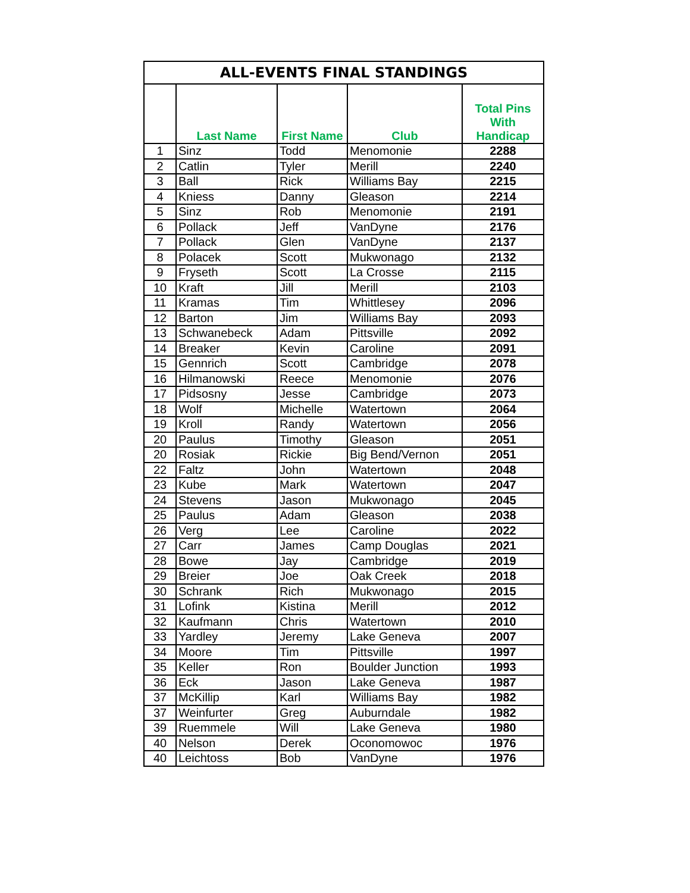| ALL-EVENTS FINAL STANDINGS | | | | |
| --- | --- | --- | --- | --- |
| | Last Name | First Name | Club | Total Pins With Handicap |
| 1 | Sinz | Todd | Menomonie | 2288 |
| 2 | Catlin | Tyler | Merill | 2240 |
| 3 | Ball | Rick | Williams Bay | 2215 |
| 4 | Kniess | Danny | Gleason | 2214 |
| 5 | Sinz | Rob | Menomonie | 2191 |
| 6 | Pollack | Jeff | VanDyne | 2176 |
| 7 | Pollack | Glen | VanDyne | 2137 |
| 8 | Polacek | Scott | Mukwonago | 2132 |
| 9 | Fryseth | Scott | La Crosse | 2115 |
| 10 | Kraft | Jill | Merill | 2103 |
| 11 | Kramas | Tim | Whittlesey | 2096 |
| 12 | Barton | Jim | Williams Bay | 2093 |
| 13 | Schwanebeck | Adam | Pittsville | 2092 |
| 14 | Breaker | Kevin | Caroline | 2091 |
| 15 | Gennrich | Scott | Cambridge | 2078 |
| 16 | Hilmanowski | Reece | Menomonie | 2076 |
| 17 | Pidsosny | Jesse | Cambridge | 2073 |
| 18 | Wolf | Michelle | Watertown | 2064 |
| 19 | Kroll | Randy | Watertown | 2056 |
| 20 | Paulus | Timothy | Gleason | 2051 |
| 20 | Rosiak | Rickie | Big Bend/Vernon | 2051 |
| 22 | Faltz | John | Watertown | 2048 |
| 23 | Kube | Mark | Watertown | 2047 |
| 24 | Stevens | Jason | Mukwonago | 2045 |
| 25 | Paulus | Adam | Gleason | 2038 |
| 26 | Verg | Lee | Caroline | 2022 |
| 27 | Carr | James | Camp Douglas | 2021 |
| 28 | Bowe | Jay | Cambridge | 2019 |
| 29 | Breier | Joe | Oak Creek | 2018 |
| 30 | Schrank | Rich | Mukwonago | 2015 |
| 31 | Lofink | Kistina | Merill | 2012 |
| 32 | Kaufmann | Chris | Watertown | 2010 |
| 33 | Yardley | Jeremy | Lake Geneva | 2007 |
| 34 | Moore | Tim | Pittsville | 1997 |
| 35 | Keller | Ron | Boulder Junction | 1993 |
| 36 | Eck | Jason | Lake Geneva | 1987 |
| 37 | McKillip | Karl | Williams Bay | 1982 |
| 37 | Weinfurter | Greg | Auburndale | 1982 |
| 39 | Ruemmele | Will | Lake Geneva | 1980 |
| 40 | Nelson | Derek | Oconomowoc | 1976 |
| 40 | Leichtoss | Bob | VanDyne | 1976 |